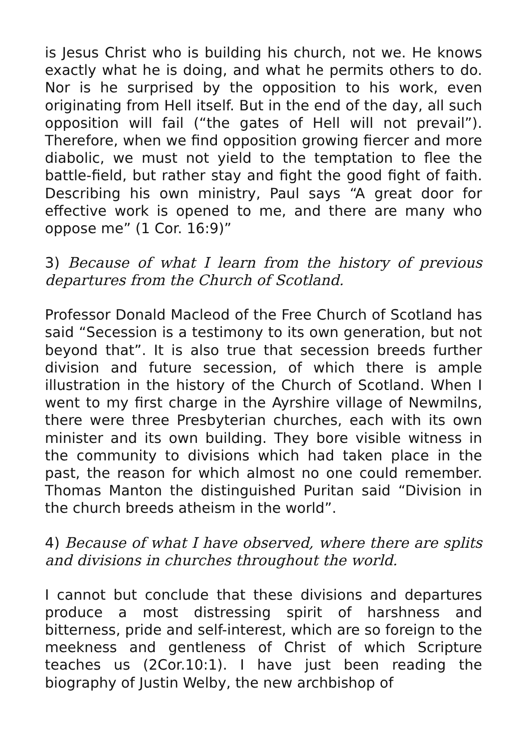is Jesus Christ who is building his church, not we. He knows exactly what he is doing, and what he permits others to do. Nor is he surprised by the opposition to his work, even originating from Hell itself. But in the end of the day, all such opposition will fail (“the gates of Hell will not prevail”). Therefore, when we find opposition growing fiercer and more diabolic, we must not yield to the temptation to flee the battle-field, but rather stay and fight the good fight of faith. Describing his own ministry, Paul says “A great door for effective work is opened to me, and there are many who oppose me” (1 Cor. 16:9)”
3) Because of what I learn from the history of previous departures from the Church of Scotland.
Professor Donald Macleod of the Free Church of Scotland has said “Secession is a testimony to its own generation, but not beyond that”. It is also true that secession breeds further division and future secession, of which there is ample illustration in the history of the Church of Scotland. When I went to my first charge in the Ayrshire village of Newmilns, there were three Presbyterian churches, each with its own minister and its own building. They bore visible witness in the community to divisions which had taken place in the past, the reason for which almost no one could remember. Thomas Manton the distinguished Puritan said “Division in the church breeds atheism in the world”.
4) Because of what I have observed, where there are splits and divisions in churches throughout the world.
I cannot but conclude that these divisions and departures produce a most distressing spirit of harshness and bitterness, pride and self-interest, which are so foreign to the meekness and gentleness of Christ of which Scripture teaches us (2Cor.10:1). I have just been reading the biography of Justin Welby, the new archbishop of